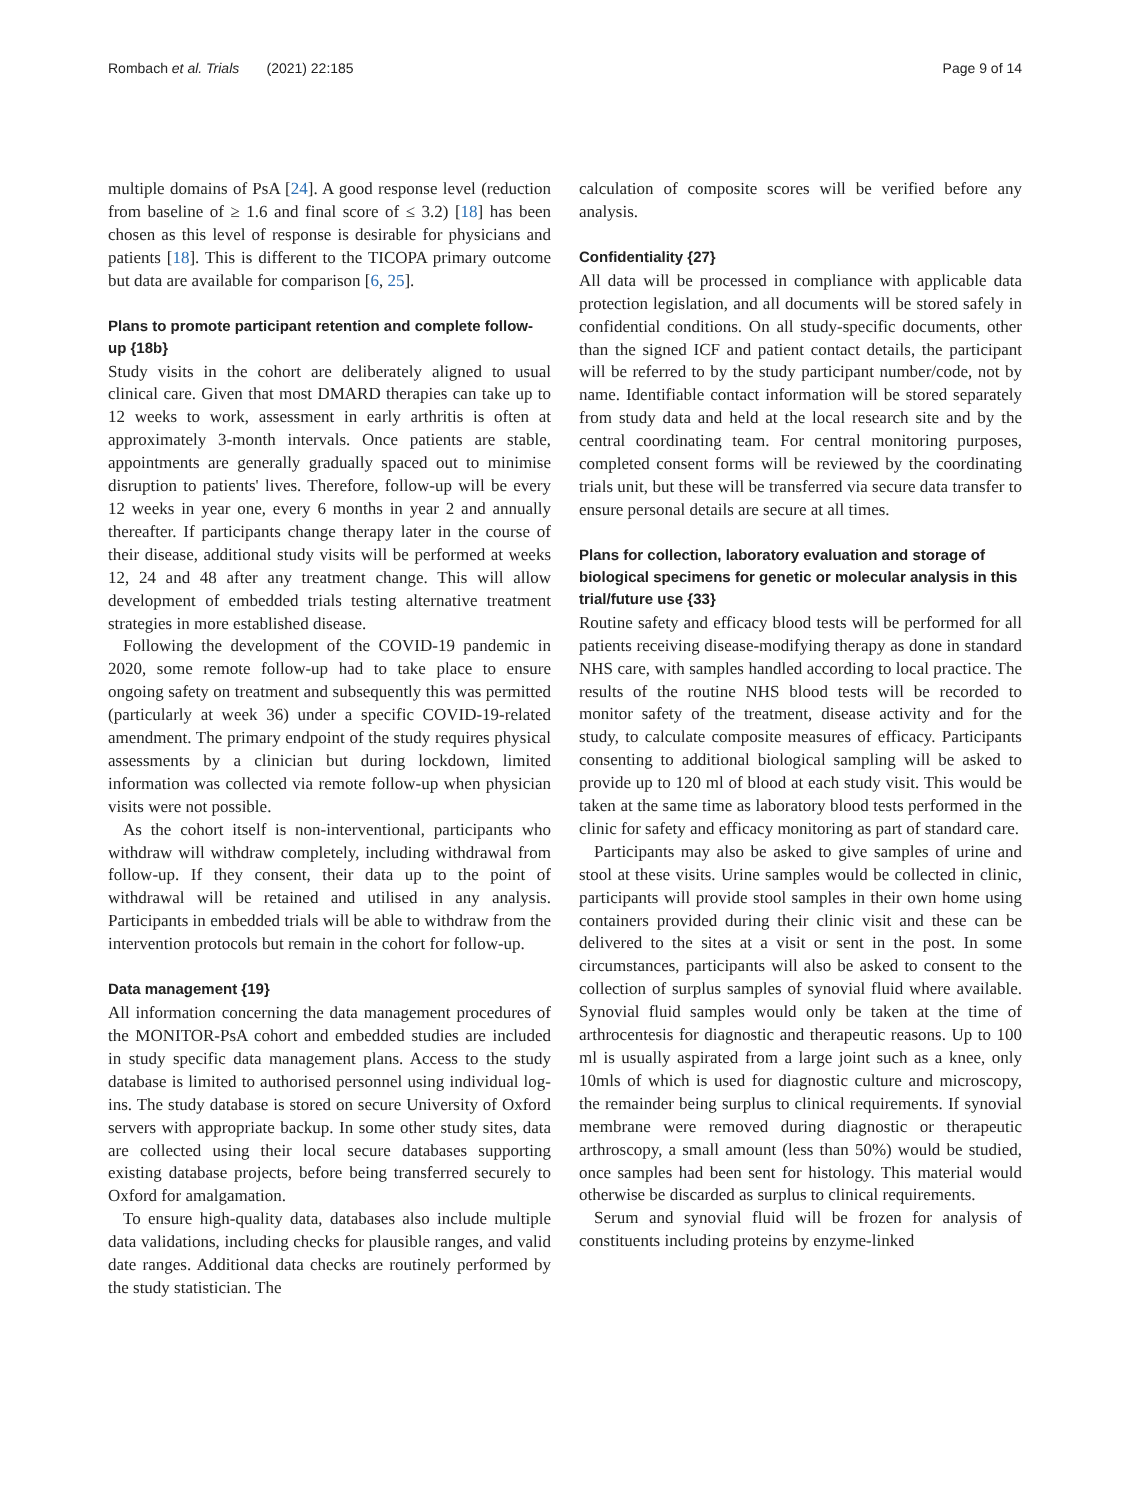Rombach et al. Trials (2021) 22:185 Page 9 of 14
multiple domains of PsA [24]. A good response level (reduction from baseline of ≥ 1.6 and final score of ≤ 3.2) [18] has been chosen as this level of response is desirable for physicians and patients [18]. This is different to the TICOPA primary outcome but data are available for comparison [6, 25].
Plans to promote participant retention and complete follow-up {18b}
Study visits in the cohort are deliberately aligned to usual clinical care. Given that most DMARD therapies can take up to 12 weeks to work, assessment in early arthritis is often at approximately 3-month intervals. Once patients are stable, appointments are generally gradually spaced out to minimise disruption to patients' lives. Therefore, follow-up will be every 12 weeks in year one, every 6 months in year 2 and annually thereafter. If participants change therapy later in the course of their disease, additional study visits will be performed at weeks 12, 24 and 48 after any treatment change. This will allow development of embedded trials testing alternative treatment strategies in more established disease.
Following the development of the COVID-19 pandemic in 2020, some remote follow-up had to take place to ensure ongoing safety on treatment and subsequently this was permitted (particularly at week 36) under a specific COVID-19-related amendment. The primary endpoint of the study requires physical assessments by a clinician but during lockdown, limited information was collected via remote follow-up when physician visits were not possible.
As the cohort itself is non-interventional, participants who withdraw will withdraw completely, including withdrawal from follow-up. If they consent, their data up to the point of withdrawal will be retained and utilised in any analysis. Participants in embedded trials will be able to withdraw from the intervention protocols but remain in the cohort for follow-up.
Data management {19}
All information concerning the data management procedures of the MONITOR-PsA cohort and embedded studies are included in study specific data management plans. Access to the study database is limited to authorised personnel using individual log-ins. The study database is stored on secure University of Oxford servers with appropriate backup. In some other study sites, data are collected using their local secure databases supporting existing database projects, before being transferred securely to Oxford for amalgamation.
To ensure high-quality data, databases also include multiple data validations, including checks for plausible ranges, and valid date ranges. Additional data checks are routinely performed by the study statistician. The
calculation of composite scores will be verified before any analysis.
Confidentiality {27}
All data will be processed in compliance with applicable data protection legislation, and all documents will be stored safely in confidential conditions. On all study-specific documents, other than the signed ICF and patient contact details, the participant will be referred to by the study participant number/code, not by name. Identifiable contact information will be stored separately from study data and held at the local research site and by the central coordinating team. For central monitoring purposes, completed consent forms will be reviewed by the coordinating trials unit, but these will be transferred via secure data transfer to ensure personal details are secure at all times.
Plans for collection, laboratory evaluation and storage of biological specimens for genetic or molecular analysis in this trial/future use {33}
Routine safety and efficacy blood tests will be performed for all patients receiving disease-modifying therapy as done in standard NHS care, with samples handled according to local practice. The results of the routine NHS blood tests will be recorded to monitor safety of the treatment, disease activity and for the study, to calculate composite measures of efficacy. Participants consenting to additional biological sampling will be asked to provide up to 120 ml of blood at each study visit. This would be taken at the same time as laboratory blood tests performed in the clinic for safety and efficacy monitoring as part of standard care.
Participants may also be asked to give samples of urine and stool at these visits. Urine samples would be collected in clinic, participants will provide stool samples in their own home using containers provided during their clinic visit and these can be delivered to the sites at a visit or sent in the post. In some circumstances, participants will also be asked to consent to the collection of surplus samples of synovial fluid where available. Synovial fluid samples would only be taken at the time of arthrocentesis for diagnostic and therapeutic reasons. Up to 100 ml is usually aspirated from a large joint such as a knee, only 10mls of which is used for diagnostic culture and microscopy, the remainder being surplus to clinical requirements. If synovial membrane were removed during diagnostic or therapeutic arthroscopy, a small amount (less than 50%) would be studied, once samples had been sent for histology. This material would otherwise be discarded as surplus to clinical requirements.
Serum and synovial fluid will be frozen for analysis of constituents including proteins by enzyme-linked